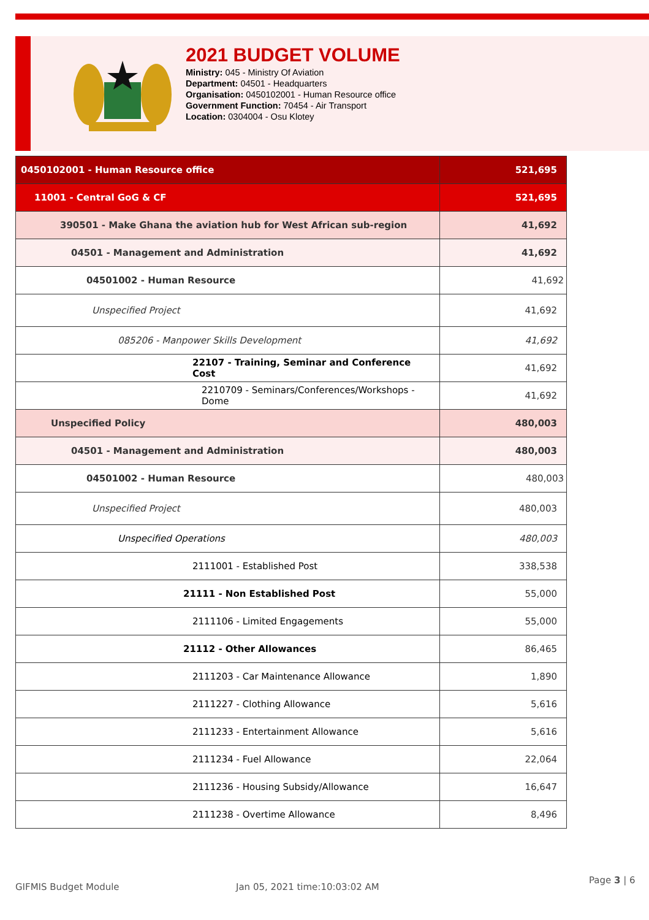2021 BUDGET VOLUME
Ministry: 045 - Ministry Of Aviation
Department: 04501 - Headquarters
Organisation: 0450102001 - Human Resource office
Government Function: 70454 - Air Transport
Location: 0304004 - Osu Klotey
| 0450102001 - Human Resource office | 521,695 |
| 11001 - Central GoG & CF | 521,695 |
| 390501 - Make Ghana the aviation hub for West African sub-region | 41,692 |
| 04501 - Management and Administration | 41,692 |
| 04501002 - Human Resource | 41,692 |
| Unspecified Project | 41,692 |
| 085206 - Manpower Skills Development | 41,692 |
| 22107 - Training, Seminar and Conference Cost | 41,692 |
| 2210709 - Seminars/Conferences/Workshops - Dome | 41,692 |
| Unspecified Policy | 480,003 |
| 04501 - Management and Administration | 480,003 |
| 04501002 - Human Resource | 480,003 |
| Unspecified Project | 480,003 |
| Unspecified Operations | 480,003 |
| 2111001 - Established Post | 338,538 |
| 21111 - Non Established Post | 55,000 |
| 2111106 - Limited Engagements | 55,000 |
| 21112 - Other Allowances | 86,465 |
| 2111203 - Car Maintenance Allowance | 1,890 |
| 2111227 - Clothing Allowance | 5,616 |
| 2111233 - Entertainment Allowance | 5,616 |
| 2111234 - Fuel Allowance | 22,064 |
| 2111236 - Housing Subsidy/Allowance | 16,647 |
| 2111238 - Overtime Allowance | 8,496 |
GIFMIS Budget Module Jan 05, 2021 time:10:03:02 AM
Page 3 | 6